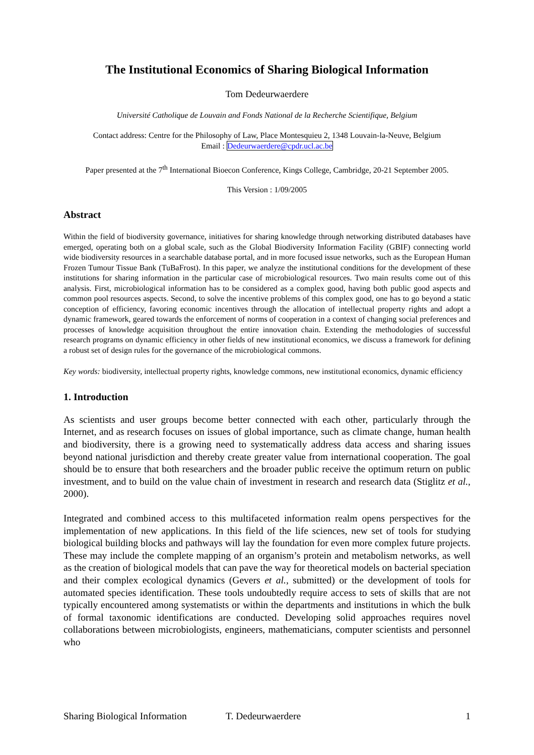The Institutional Economics of Sharing Biological Information
Tom Dedeurwaerdere
Université Catholique de Louvain and Fonds National de la Recherche Scientifique, Belgium
Contact address: Centre for the Philosophy of Law, Place Montesquieu 2, 1348 Louvain-la-Neuve, Belgium
Email : Dedeurwaerdere@cpdr.ucl.ac.be
Paper presented at the 7<sup>th</sup> International Bioecon Conference, Kings College, Cambridge, 20-21 September 2005.
This Version : 1/09/2005
Abstract
Within the field of biodiversity governance, initiatives for sharing knowledge through networking distributed databases have emerged, operating both on a global scale, such as the Global Biodiversity Information Facility (GBIF) connecting world wide biodiversity resources in a searchable database portal, and in more focused issue networks, such as the European Human Frozen Tumour Tissue Bank (TuBaFrost). In this paper, we analyze the institutional conditions for the development of these institutions for sharing information in the particular case of microbiological resources. Two main results come out of this analysis. First, microbiological information has to be considered as a complex good, having both public good aspects and common pool resources aspects. Second, to solve the incentive problems of this complex good, one has to go beyond a static conception of efficiency, favoring economic incentives through the allocation of intellectual property rights and adopt a dynamic framework, geared towards the enforcement of norms of cooperation in a context of changing social preferences and processes of knowledge acquisition throughout the entire innovation chain. Extending the methodologies of successful research programs on dynamic efficiency in other fields of new institutional economics, we discuss a framework for defining a robust set of design rules for the governance of the microbiological commons.
Key words: biodiversity, intellectual property rights, knowledge commons, new institutional economics, dynamic efficiency
1. Introduction
As scientists and user groups become better connected with each other, particularly through the Internet, and as research focuses on issues of global importance, such as climate change, human health and biodiversity, there is a growing need to systematically address data access and sharing issues beyond national jurisdiction and thereby create greater value from international cooperation. The goal should be to ensure that both researchers and the broader public receive the optimum return on public investment, and to build on the value chain of investment in research and research data (Stiglitz et al., 2000).
Integrated and combined access to this multifaceted information realm opens perspectives for the implementation of new applications. In this field of the life sciences, new set of tools for studying biological building blocks and pathways will lay the foundation for even more complex future projects. These may include the complete mapping of an organism’s protein and metabolism networks, as well as the creation of biological models that can pave the way for theoretical models on bacterial speciation and their complex ecological dynamics (Gevers et al., submitted) or the development of tools for automated species identification. These tools undoubtedly require access to sets of skills that are not typically encountered among systematists or within the departments and institutions in which the bulk of formal taxonomic identifications are conducted. Developing solid approaches requires novel collaborations between microbiologists, engineers, mathematicians, computer scientists and personnel who
Sharing Biological Information T. Dedeurwaerdere 1